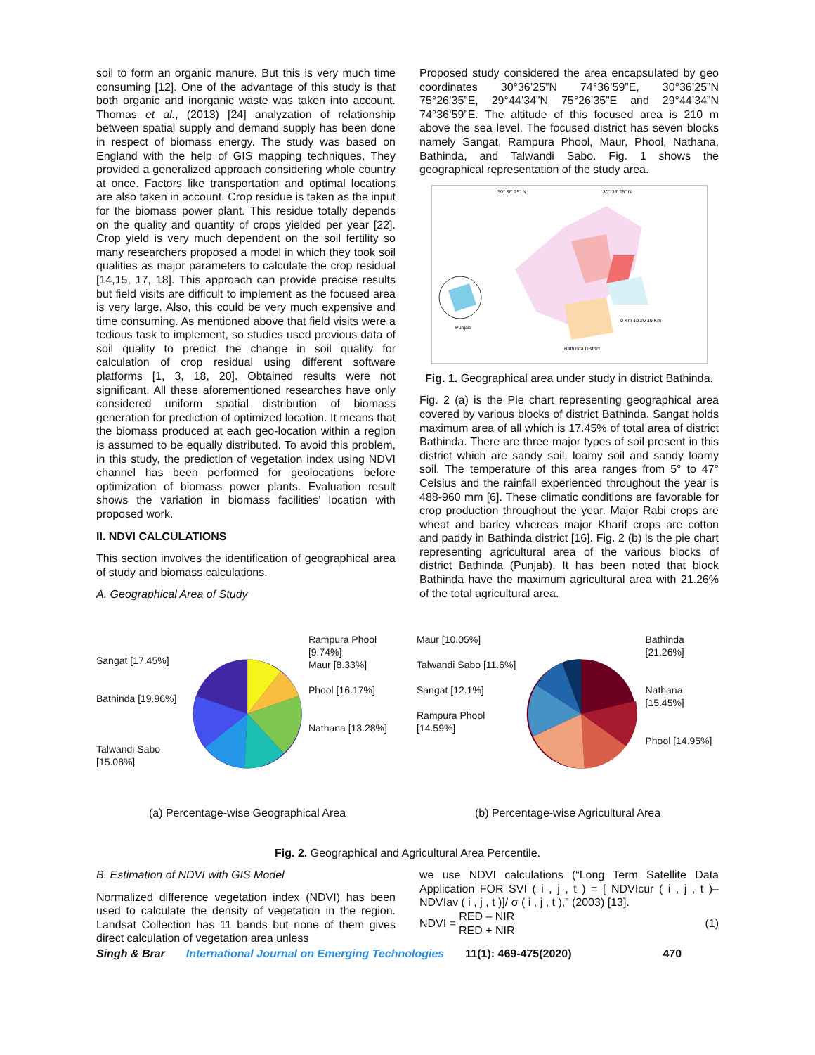soil to form an organic manure. But this is very much time consuming [12]. One of the advantage of this study is that both organic and inorganic waste was taken into account. Thomas et al., (2013) [24] analyzation of relationship between spatial supply and demand supply has been done in respect of biomass energy. The study was based on England with the help of GIS mapping techniques. They provided a generalized approach considering whole country at once. Factors like transportation and optimal locations are also taken in account. Crop residue is taken as the input for the biomass power plant. This residue totally depends on the quality and quantity of crops yielded per year [22]. Crop yield is very much dependent on the soil fertility so many researchers proposed a model in which they took soil qualities as major parameters to calculate the crop residual [14,15, 17, 18]. This approach can provide precise results but field visits are difficult to implement as the focused area is very large. Also, this could be very much expensive and time consuming. As mentioned above that field visits were a tedious task to implement, so studies used previous data of soil quality to predict the change in soil quality for calculation of crop residual using different software platforms [1, 3, 18, 20]. Obtained results were not significant. All these aforementioned researches have only considered uniform spatial distribution of biomass generation for prediction of optimized location. It means that the biomass produced at each geo-location within a region is assumed to be equally distributed. To avoid this problem, in this study, the prediction of vegetation index using NDVI channel has been performed for geolocations before optimization of biomass power plants. Evaluation result shows the variation in biomass facilities’ location with proposed work.
II. NDVI CALCULATIONS
This section involves the identification of geographical area of study and biomass calculations.
A. Geographical Area of Study
Proposed study considered the area encapsulated by geo coordinates 30°36’25”N 74°36’59”E, 30°36’25”N 75°26’35”E, 29°44’34”N 75°26’35”E and 29°44’34”N 74°36’59”E. The altitude of this focused area is 210 m above the sea level. The focused district has seven blocks namely Sangat, Rampura Phool, Maur, Phool, Nathana, Bathinda, and Talwandi Sabo. Fig. 1 shows the geographical representation of the study area.
30° 36' 25" N
30° 36' 25" N
Punjab
Bathinda District
0 Km 10 20 30 Km
Fig. 1. Geographical area under study in district Bathinda.
Fig. 2 (a) is the Pie chart representing geographical area covered by various blocks of district Bathinda. Sangat holds maximum area of all which is 17.45% of total area of district Bathinda. There are three major types of soil present in this district which are sandy soil, loamy soil and sandy loamy soil. The temperature of this area ranges from 5° to 47° Celsius and the rainfall experienced throughout the year is 488-960 mm [6]. These climatic conditions are favorable for crop production throughout the year. Major Rabi crops are wheat and barley whereas major Kharif crops are cotton and paddy in Bathinda district [16]. Fig. 2 (b) is the pie chart representing agricultural area of the various blocks of district Bathinda (Punjab). It has been noted that block Bathinda have the maximum agricultural area with 21.26% of the total agricultural area.
Sangat [17.45%]
Bathinda [19.96%]
Talwandi Sabo [15.08%]
Rampura Phool [9.74%]
Maur [8.33%]
Phool [16.17%]
Nathana [13.28%]
(a) Percentage-wise Geographical Area
Maur [10.05%]
Talwandi Sabo [11.6%]
Sangat [12.1%]
Rampura Phool [14.59%]
Bathinda [21.26%]
Nathana [15.45%]
Phool [14.95%]
(b) Percentage-wise Agricultural Area
Fig. 2. Geographical and Agricultural Area Percentile.
B. Estimation of NDVI with GIS Model
Normalized difference vegetation index (NDVI) has been used to calculate the density of vegetation in the region. Landsat Collection has 11 bands but none of them gives direct calculation of vegetation area unless
we use NDVI calculations (“Long Term Satellite Data Application FOR SVI ( i , j , t ) = [ NDVIcur ( i , j , t )– NDVIav ( i , j , t )]/ σ ( i , j , t ),” (2003) [13].
NDVI = RED – NIR RED + NIR (1)
Singh & Brar International Journal on Emerging Technologies 11(1): 469-475(2020) 470